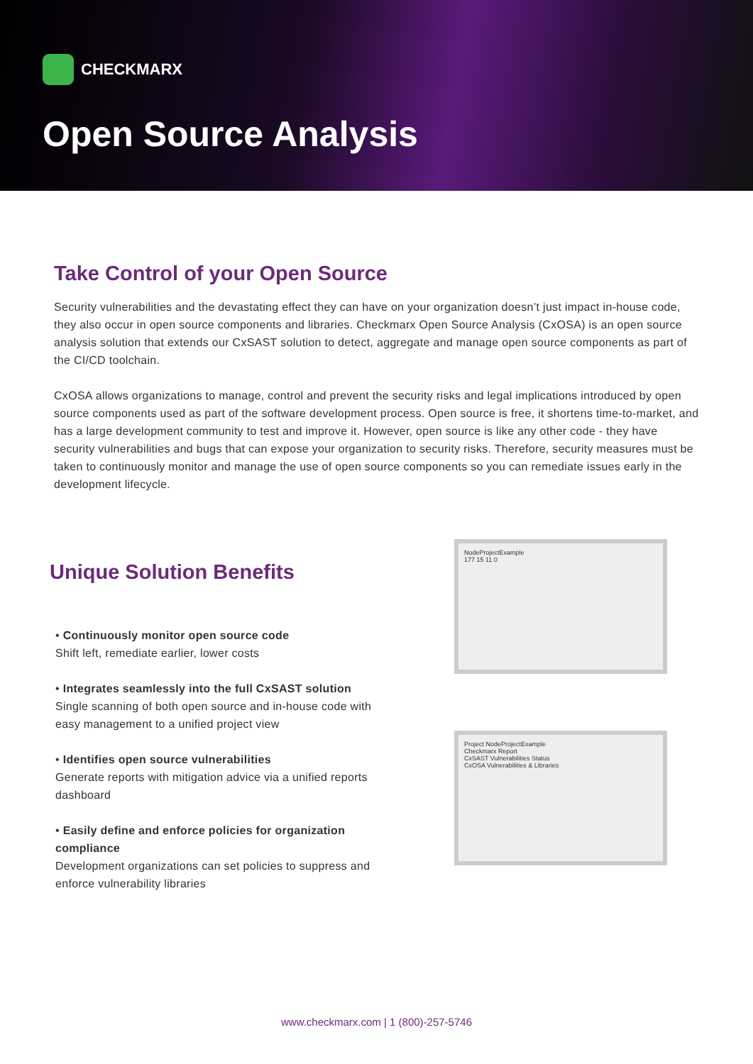CHECKMARX
Open Source Analysis
Take Control of your Open Source
Security vulnerabilities and the devastating effect they can have on your organization doesn’t just impact in-house code, they also occur in open source components and libraries. Checkmarx Open Source Analysis (CxOSA) is an open source analysis solution that extends our CxSAST solution to detect, aggregate and manage open source components as part of the CI/CD toolchain.
CxOSA allows organizations to manage, control and prevent the security risks and legal implications introduced by open source components used as part of the software development process. Open source is free, it shortens time-to-market, and has a large development community to test and improve it. However, open source is like any other code - they have security vulnerabilities and bugs that can expose your organization to security risks. Therefore, security measures must be taken to continuously monitor and manage the use of open source components so you can remediate issues early in the development lifecycle.
Unique Solution Benefits
• Continuously monitor open source code
Shift left, remediate earlier, lower costs
• Integrates seamlessly into the full CxSAST solution
Single scanning of both open source and in-house code with easy management to a unified project view
• Identifies open source vulnerabilities
Generate reports with mitigation advice via a unified reports dashboard
• Easily define and enforce policies for organization compliance
Development organizations can set policies to suppress and enforce vulnerability libraries
NodeProjectExample
177 15 11 0
Project NodeProjectExample
Checkmarx Report
CxSAST Vulnerabilities Status
CxOSA Vulnerabilities & Libraries
www.checkmarx.com | 1 (800)-257-5746